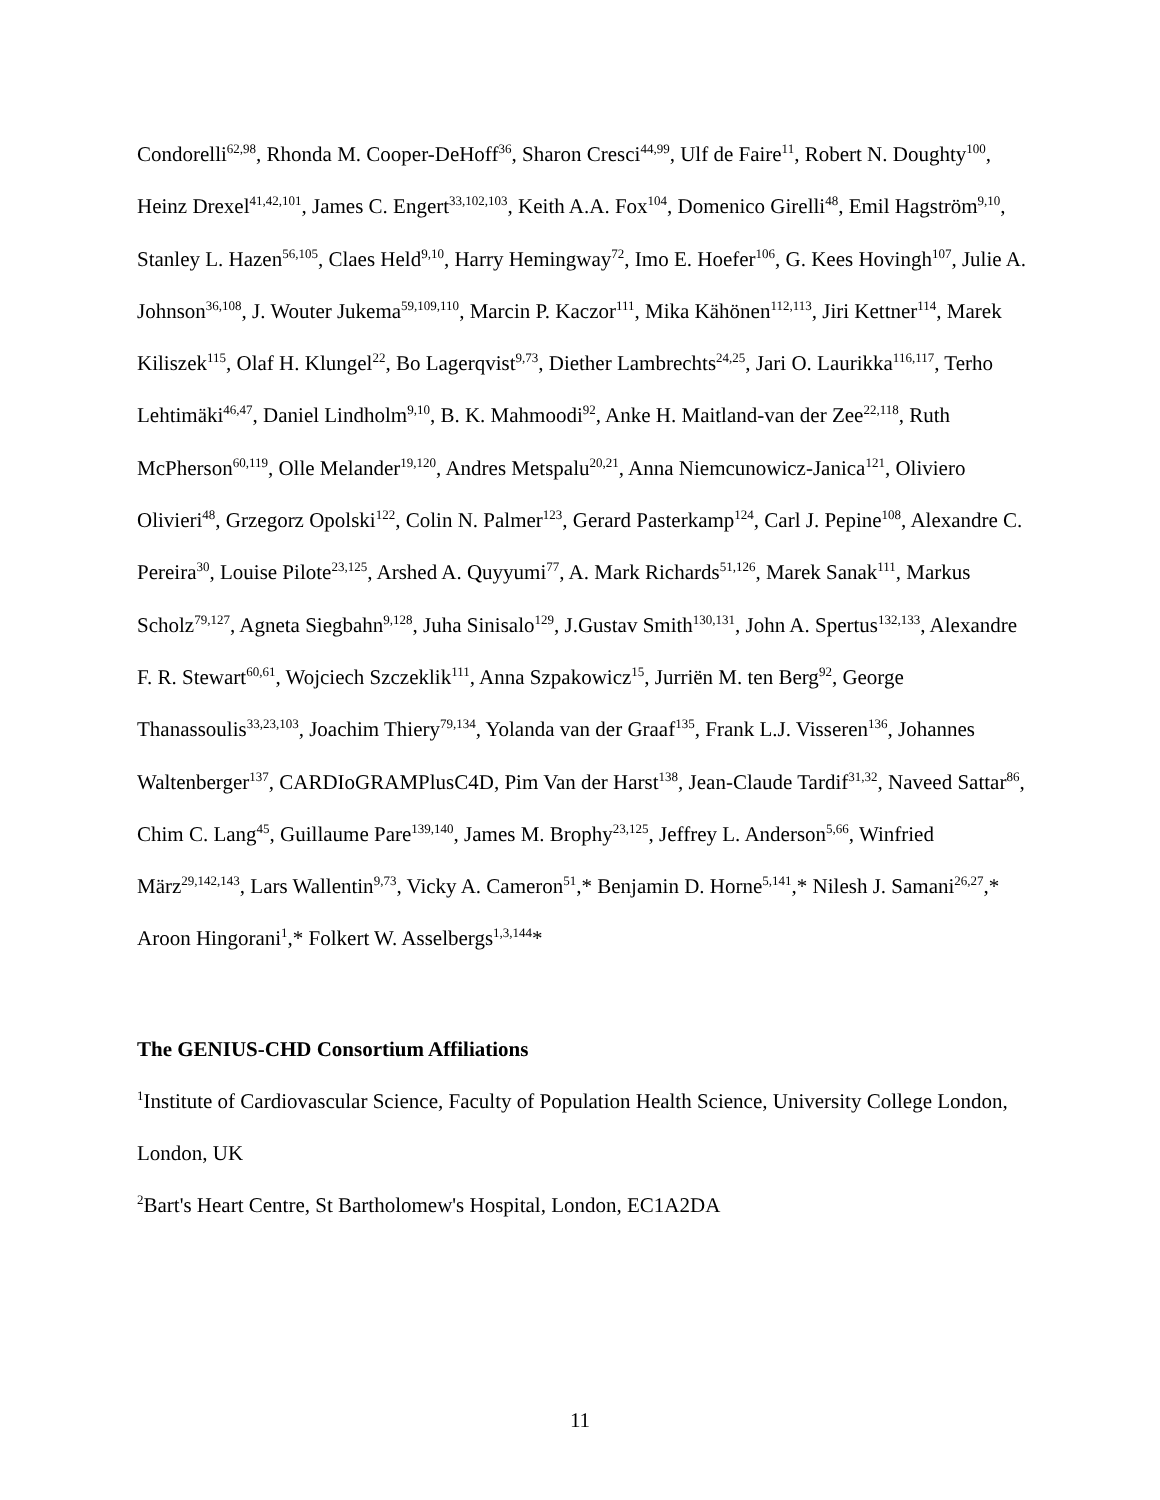Condorelli<sup>62,98</sup>, Rhonda M. Cooper-DeHoff<sup>36</sup>, Sharon Cresci<sup>44,99</sup>, Ulf de Faire<sup>11</sup>, Robert N. Doughty<sup>100</sup>, Heinz Drexel<sup>41,42,101</sup>, James C. Engert<sup>33,102,103</sup>, Keith A.A. Fox<sup>104</sup>, Domenico Girelli<sup>48</sup>, Emil Hagström<sup>9,10</sup>, Stanley L. Hazen<sup>56,105</sup>, Claes Held<sup>9,10</sup>, Harry Hemingway<sup>72</sup>, Imo E. Hoefer<sup>106</sup>, G. Kees Hovingh<sup>107</sup>, Julie A. Johnson<sup>36,108</sup>, J. Wouter Jukema<sup>59,109,110</sup>, Marcin P. Kaczor<sup>111</sup>, Mika Kähönen<sup>112,113</sup>, Jiri Kettner<sup>114</sup>, Marek Kiliszek<sup>115</sup>, Olaf H. Klungel<sup>22</sup>, Bo Lagerqvist<sup>9,73</sup>, Diether Lambrechts<sup>24,25</sup>, Jari O. Laurikka<sup>116,117</sup>, Terho Lehtimäki<sup>46,47</sup>, Daniel Lindholm<sup>9,10</sup>, B. K. Mahmoodi<sup>92</sup>, Anke H. Maitland-van der Zee<sup>22,118</sup>, Ruth McPherson<sup>60,119</sup>, Olle Melander<sup>19,120</sup>, Andres Metspalu<sup>20,21</sup>, Anna Niemcunowicz-Janica<sup>121</sup>, Oliviero Olivieri<sup>48</sup>, Grzegorz Opolski<sup>122</sup>, Colin N. Palmer<sup>123</sup>, Gerard Pasterkamp<sup>124</sup>, Carl J. Pepine<sup>108</sup>, Alexandre C. Pereira<sup>30</sup>, Louise Pilote<sup>23,125</sup>, Arshed A. Quyyumi<sup>77</sup>, A. Mark Richards<sup>51,126</sup>, Marek Sanak<sup>111</sup>, Markus Scholz<sup>79,127</sup>, Agneta Siegbahn<sup>9,128</sup>, Juha Sinisalo<sup>129</sup>, J.Gustav Smith<sup>130,131</sup>, John A. Spertus<sup>132,133</sup>, Alexandre F. R. Stewart<sup>60,61</sup>, Wojciech Szczeklik<sup>111</sup>, Anna Szpakowicz<sup>15</sup>, Jurriën M. ten Berg<sup>92</sup>, George Thanassoulis<sup>33,23,103</sup>, Joachim Thiery<sup>79,134</sup>, Yolanda van der Graaf<sup>135</sup>, Frank L.J. Visseren<sup>136</sup>, Johannes Waltenberger<sup>137</sup>, CARDIoGRAMPlusC4D, Pim Van der Harst<sup>138</sup>, Jean-Claude Tardif<sup>31,32</sup>, Naveed Sattar<sup>86</sup>, Chim C. Lang<sup>45</sup>, Guillaume Pare<sup>139,140</sup>, James M. Brophy<sup>23,125</sup>, Jeffrey L. Anderson<sup>5,66</sup>, Winfried März<sup>29,142,143</sup>, Lars Wallentin<sup>9,73</sup>, Vicky A. Cameron<sup>51</sup>,* Benjamin D. Horne<sup>5,141</sup>,* Nilesh J. Samani<sup>26,27</sup>,* Aroon Hingorani<sup>1</sup>,* Folkert W. Asselbergs<sup>1,3,144</sup>*
The GENIUS-CHD Consortium Affiliations
<sup>1</sup> Institute of Cardiovascular Science, Faculty of Population Health Science, University College London, London, UK
<sup>2</sup> Bart's Heart Centre, St Bartholomew's Hospital, London, EC1A2DA
11